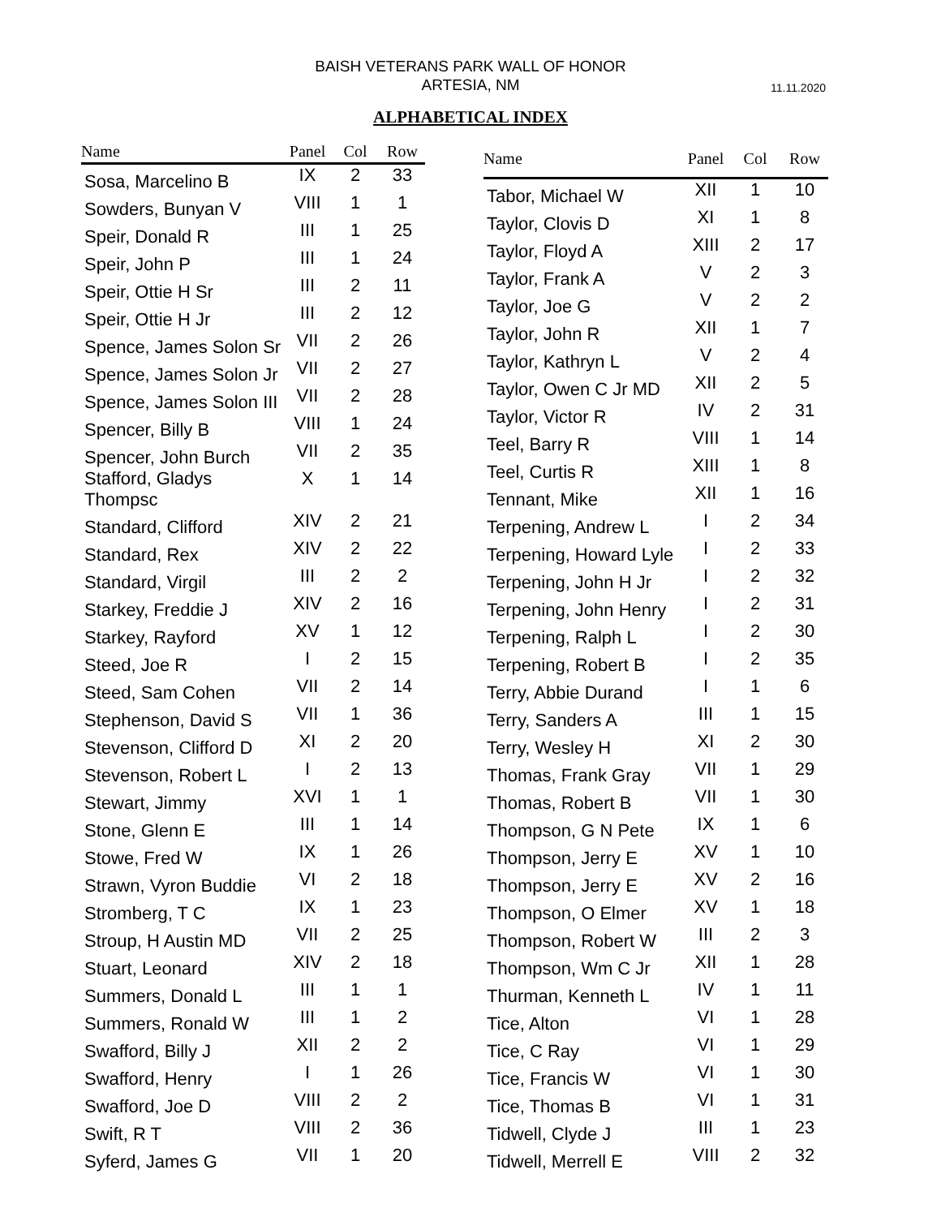BAISH VETERANS PARK WALL OF HONOR
ARTESIA, NM
11.11.2020
ALPHABETICAL INDEX
| Name | Panel | Col | Row |
| --- | --- | --- | --- |
| Sosa, Marcelino B | IX | 2 | 33 |
| Sowders, Bunyan V | VIII | 1 | 1 |
| Speir, Donald R | III | 1 | 25 |
| Speir, John P | III | 1 | 24 |
| Speir, Ottie H Sr | III | 2 | 11 |
| Speir, Ottie H Jr | III | 2 | 12 |
| Spence, James Solon Sr | VII | 2 | 26 |
| Spence, James Solon Jr | VII | 2 | 27 |
| Spence, James Solon III | VII | 2 | 28 |
| Spencer, Billy B | VIII | 1 | 24 |
| Spencer, John Burch | VII | 2 | 35 |
| Stafford, Gladys Thompsc | X | 1 | 14 |
| Standard, Clifford | XIV | 2 | 21 |
| Standard, Rex | XIV | 2 | 22 |
| Standard, Virgil | III | 2 | 2 |
| Starkey, Freddie J | XIV | 2 | 16 |
| Starkey, Rayford | XV | 1 | 12 |
| Steed, Joe R | I | 2 | 15 |
| Steed, Sam Cohen | VII | 2 | 14 |
| Stephenson, David S | VII | 1 | 36 |
| Stevenson, Clifford D | XI | 2 | 20 |
| Stevenson, Robert L | I | 2 | 13 |
| Stewart, Jimmy | XVI | 1 | 1 |
| Stone, Glenn E | III | 1 | 14 |
| Stowe, Fred W | IX | 1 | 26 |
| Strawn, Vyron Buddie | VI | 2 | 18 |
| Stromberg, T C | IX | 1 | 23 |
| Stroup, H Austin MD | VII | 2 | 25 |
| Stuart, Leonard | XIV | 2 | 18 |
| Summers, Donald L | III | 1 | 1 |
| Summers, Ronald W | III | 1 | 2 |
| Swafford, Billy J | XII | 2 | 2 |
| Swafford, Henry | I | 1 | 26 |
| Swafford, Joe D | VIII | 2 | 2 |
| Swift, R T | VIII | 2 | 36 |
| Syferd, James G | VII | 1 | 20 |
| Name | Panel | Col | Row |
| --- | --- | --- | --- |
| Tabor, Michael W | XII | 1 | 10 |
| Taylor, Clovis D | XI | 1 | 8 |
| Taylor, Floyd A | XIII | 2 | 17 |
| Taylor, Frank A | V | 2 | 3 |
| Taylor, Joe G | V | 2 | 2 |
| Taylor, John R | XII | 1 | 7 |
| Taylor, Kathryn L | V | 2 | 4 |
| Taylor, Owen C Jr MD | XII | 2 | 5 |
| Taylor, Victor R | IV | 2 | 31 |
| Teel, Barry R | VIII | 1 | 14 |
| Teel, Curtis R | XIII | 1 | 8 |
| Tennant, Mike | XII | 1 | 16 |
| Terpening, Andrew L | I | 2 | 34 |
| Terpening, Howard Lyle | I | 2 | 33 |
| Terpening, John H Jr | I | 2 | 32 |
| Terpening, John Henry | I | 2 | 31 |
| Terpening, Ralph L | I | 2 | 30 |
| Terpening, Robert B | I | 2 | 35 |
| Terry, Abbie Durand | I | 1 | 6 |
| Terry, Sanders A | III | 1 | 15 |
| Terry, Wesley H | XI | 2 | 30 |
| Thomas, Frank Gray | VII | 1 | 29 |
| Thomas, Robert B | VII | 1 | 30 |
| Thompson, G N Pete | IX | 1 | 6 |
| Thompson, Jerry E | XV | 1 | 10 |
| Thompson, Jerry E | XV | 2 | 16 |
| Thompson, O Elmer | XV | 1 | 18 |
| Thompson, Robert W | III | 2 | 3 |
| Thompson, Wm C Jr | XII | 1 | 28 |
| Thurman, Kenneth L | IV | 1 | 11 |
| Tice, Alton | VI | 1 | 28 |
| Tice, C Ray | VI | 1 | 29 |
| Tice, Francis W | VI | 1 | 30 |
| Tice, Thomas B | VI | 1 | 31 |
| Tidwell, Clyde J | III | 1 | 23 |
| Tidwell, Merrell E | VIII | 2 | 32 |